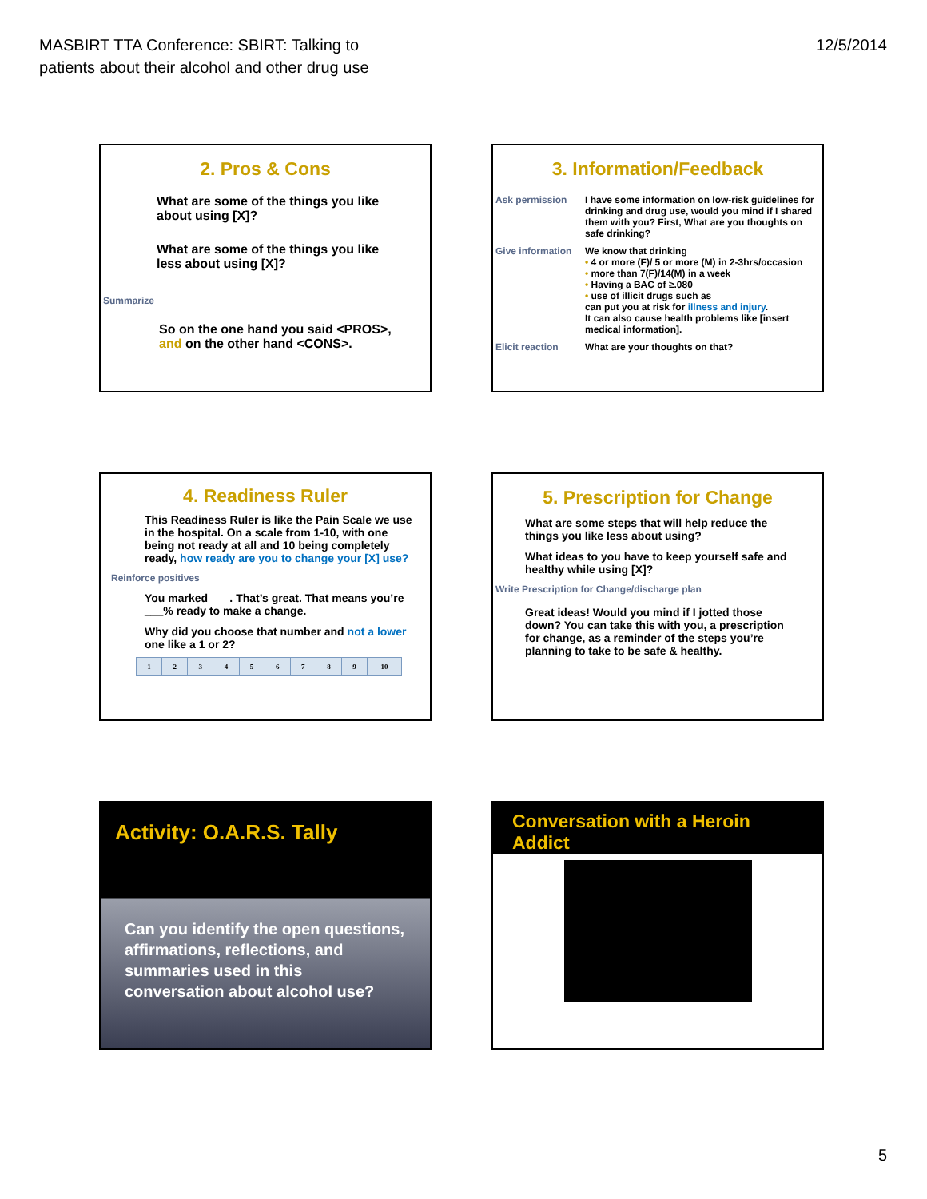MASBIRT TTA Conference: SBIRT: Talking to
patients about their alcohol and other drug use
12/5/2014
2. Pros & Cons
What are some of the things you like about using [X]?
What are some of the things you like less about using [X]?
Summarize
So on the one hand you said <PROS>, and on the other hand <CONS>.
3. Information/Feedback
Ask permission I have some information on low-risk guidelines for drinking and drug use, would you mind if I shared them with you? First, What are you thoughts on safe drinking?
Give information
We know that drinking
• 4 or more (F)/ 5 or more (M) in 2-3hrs/occasion
• more than 7(F)/14(M) in a week
• Having a BAC of ≥.080
• use of illicit drugs such as
can put you at risk for illness and injury.
It can also cause health problems like [insert medical information].
Elicit reaction What are your thoughts on that?
4. Readiness Ruler
This Readiness Ruler is like the Pain Scale we use in the hospital. On a scale from 1-10, with one being not ready at all and 10 being completely ready, how ready are you to change your [X] use?
Reinforce positives
You marked ___. That’s great. That means you’re ___% ready to make a change.
Why did you choose that number and not a lower one like a 1 or 2?
| 1 | 2 | 3 | 4 | 5 | 6 | 7 | 8 | 9 | 10 |
5. Prescription for Change
What are some steps that will help reduce the things you like less about using?
What ideas to you have to keep yourself safe and healthy while using [X]?
Write Prescription for Change/discharge plan
Great ideas! Would you mind if I jotted those down? You can take this with you, a prescription for change, as a reminder of the steps you’re planning to take to be safe & healthy.
Activity: O.A.R.S. Tally
Can you identify the open questions, affirmations, reflections, and summaries used in this conversation about alcohol use?
Conversation with a Heroin Addict
5